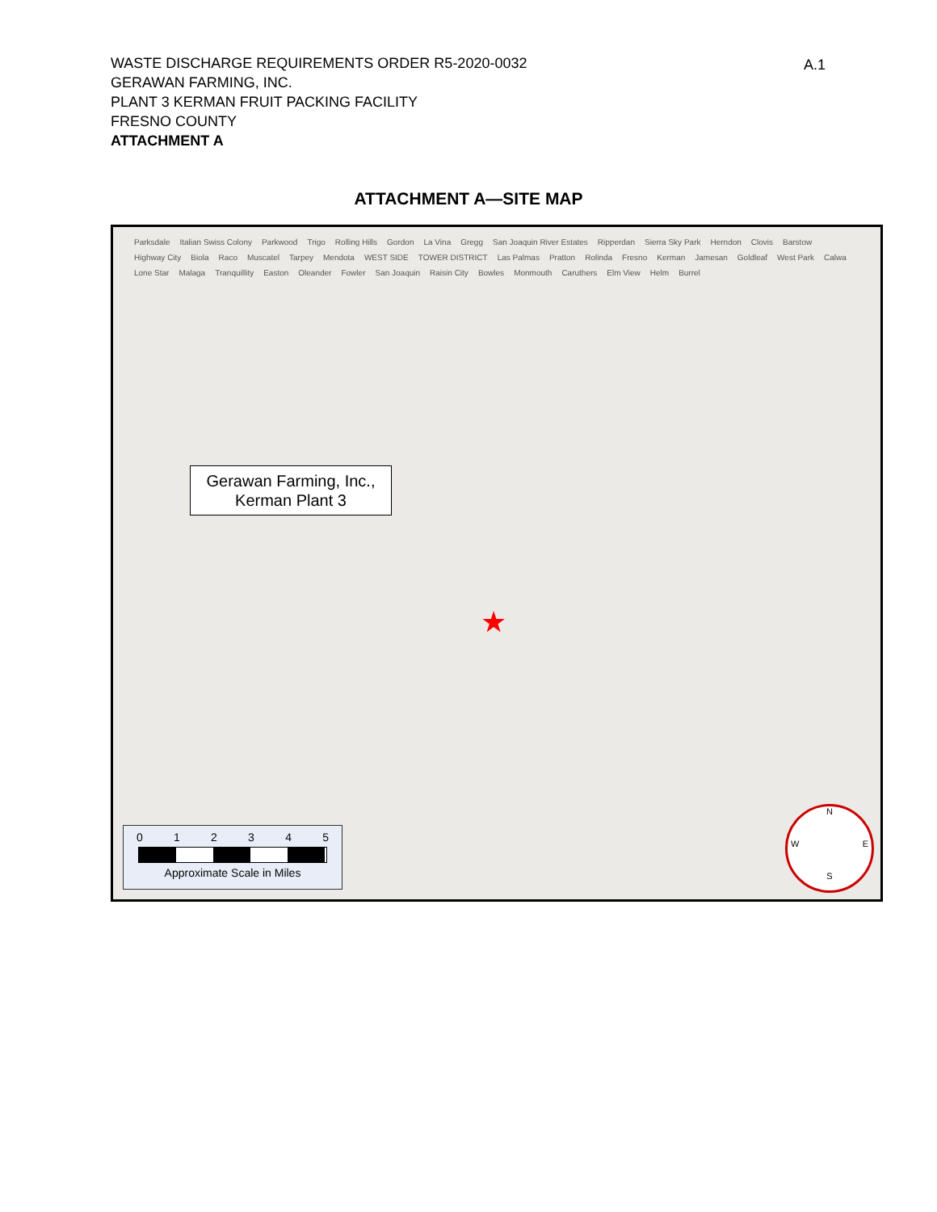WASTE DISCHARGE REQUIREMENTS ORDER R5-2020-0032
GERAWAN FARMING, INC.
PLANT 3 KERMAN FRUIT PACKING FACILITY
FRESNO COUNTY
ATTACHMENT A
A.1
ATTACHMENT A—SITE MAP
Parksdale Italian Swiss Colony Parkwood Trigo Rolling Hills Gordon La Vina Gregg San Joaquin River Estates Ripperdan Sierra Sky Park Herndon Clovis Barstow Highway City Biola Raco Muscatel Tarpey Mendota WEST SIDE TOWER DISTRICT Las Palmas Pratton Rolinda Fresno Kerman Jamesan Goldleaf West Park Calwa Lone Star Malaga Tranquillity Easton Oleander Fowler San Joaquin Raisin City Bowles Monmouth Caruthers Elm View Helm Burrel
Gerawan Farming, Inc.,
Kerman Plant 3
★
0 1 2 3 4 5
Approximate Scale in Miles
N
W E
S